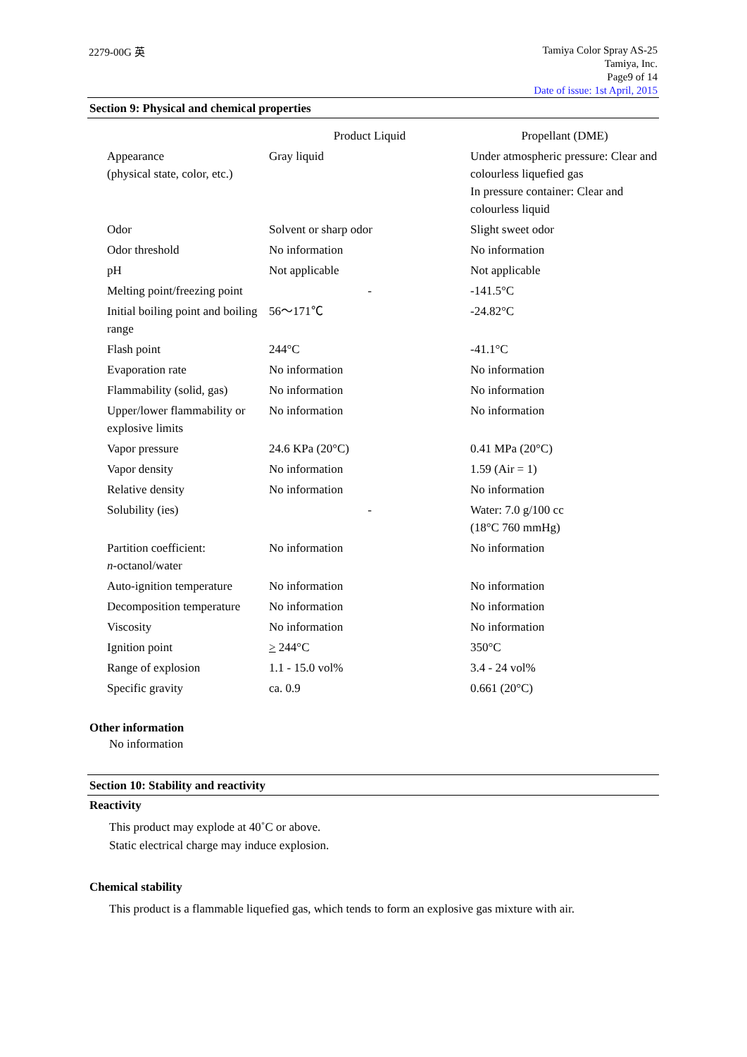2279-00G 英
Tamiya Color Spray AS-25
Tamiya, Inc.
Page9 of 14
Date of issue: 1st April, 2015
Section 9: Physical and chemical properties
| | Product Liquid | Propellant (DME) |
| --- | --- | --- |
| Appearance (physical state, color, etc.) | Gray liquid | Under atmospheric pressure: Clear and colourless liquefied gas In pressure container: Clear and colourless liquid |
| Odor | Solvent or sharp odor | Slight sweet odor |
| Odor threshold | No information | No information |
| pH | Not applicable | Not applicable |
| Melting point/freezing point | - | -141.5°C |
| Initial boiling point and boiling range | 56～171℃ | -24.82°C |
| Flash point | 244°C | -41.1°C |
| Evaporation rate | No information | No information |
| Flammability (solid, gas) | No information | No information |
| Upper/lower flammability or explosive limits | No information | No information |
| Vapor pressure | 24.6 KPa (20°C) | 0.41 MPa (20°C) |
| Vapor density | No information | 1.59 (Air = 1) |
| Relative density | No information | No information |
| Solubility (ies) | - | Water: 7.0 g/100 cc (18°C 760 mmHg) |
| Partition coefficient: n -octanol/water | No information | No information |
| Auto-ignition temperature | No information | No information |
| Decomposition temperature | No information | No information |
| Viscosity | No information | No information |
| Ignition point | > 244°C | 350°C |
| Range of explosion | 1.1 - 15.0 vol% | 3.4 - 24 vol% |
| Specific gravity | ca. 0.9 | 0.661 (20°C) |
Other information
No information
Section 10: Stability and reactivity
Reactivity
This product may explode at 40˚C or above.
Static electrical charge may induce explosion.
Chemical stability
This product is a flammable liquefied gas, which tends to form an explosive gas mixture with air.